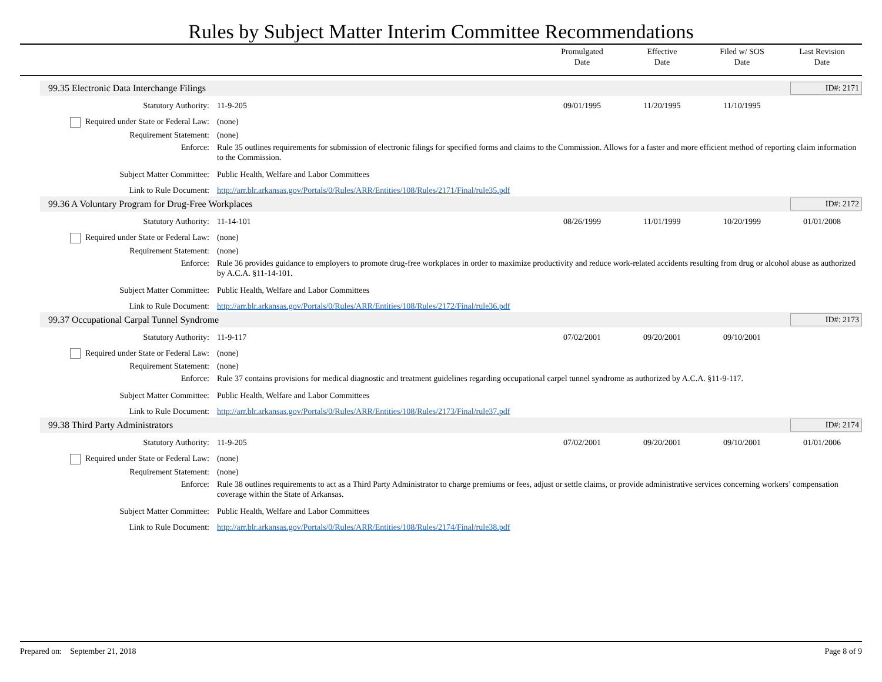Rules by Subject Matter Interim Committee Recommendations
Promulgated
Date
Effective
Date
Filed w/ SOS
Date
Last Revision
Date
99.35 Electronic Data Interchange Filings ID#: 2171
| Statutory Authority: | 11-9-205 | 09/01/1995 | 11/20/1995 | 11/10/1995 | |
| Required under State or Federal Law: | (none) | | | | |
| Requirement Statement: | (none) | | | | |
| Enforce: | Rule 35 outlines requirements for submission of electronic filings for specified forms and claims to the Commission. Allows for a faster and more efficient method of reporting claim information to the Commission. | | | | |
| Subject Matter Committee: | Public Health, Welfare and Labor Committees | | | | |
| Link to Rule Document: | http://arr.blr.arkansas.gov/Portals/0/Rules/ARR/Entities/108/Rules/2171/Final/rule35.pdf | | | | |
99.36 A Voluntary Program for Drug-Free Workplaces ID#: 2172
| Statutory Authority: | 11-14-101 | 08/26/1999 | 11/01/1999 | 10/20/1999 | 01/01/2008 |
| Required under State or Federal Law: | (none) | | | | |
| Requirement Statement: | (none) | | | | |
| Enforce: | Rule 36 provides guidance to employers to promote drug-free workplaces in order to maximize productivity and reduce work-related accidents resulting from drug or alcohol abuse as authorized by A.C.A. §11-14-101. | | | | |
| Subject Matter Committee: | Public Health, Welfare and Labor Committees | | | | |
| Link to Rule Document: | http://arr.blr.arkansas.gov/Portals/0/Rules/ARR/Entities/108/Rules/2172/Final/rule36.pdf | | | | |
99.37 Occupational Carpal Tunnel Syndrome ID#: 2173
| Statutory Authority: | 11-9-117 | 07/02/2001 | 09/20/2001 | 09/10/2001 | |
| Required under State or Federal Law: | (none) | | | | |
| Requirement Statement: | (none) | | | | |
| Enforce: | Rule 37 contains provisions for medical diagnostic and treatment guidelines regarding occupational carpel tunnel syndrome as authorized by A.C.A. §11-9-117. | | | | |
| Subject Matter Committee: | Public Health, Welfare and Labor Committees | | | | |
| Link to Rule Document: | http://arr.blr.arkansas.gov/Portals/0/Rules/ARR/Entities/108/Rules/2173/Final/rule37.pdf | | | | |
99.38 Third Party Administrators ID#: 2174
| Statutory Authority: | 11-9-205 | 07/02/2001 | 09/20/2001 | 09/10/2001 | 01/01/2006 |
| Required under State or Federal Law: | (none) | | | | |
| Requirement Statement: | (none) | | | | |
| Enforce: | Rule 38 outlines requirements to act as a Third Party Administrator to charge premiums or fees, adjust or settle claims, or provide administrative services concerning workers’ compensation coverage within the State of Arkansas. | | | | |
| Subject Matter Committee: | Public Health, Welfare and Labor Committees | | | | |
| Link to Rule Document: | http://arr.blr.arkansas.gov/Portals/0/Rules/ARR/Entities/108/Rules/2174/Final/rule38.pdf | | | | |
Prepared on: September 21, 2018 Page 8 of 9